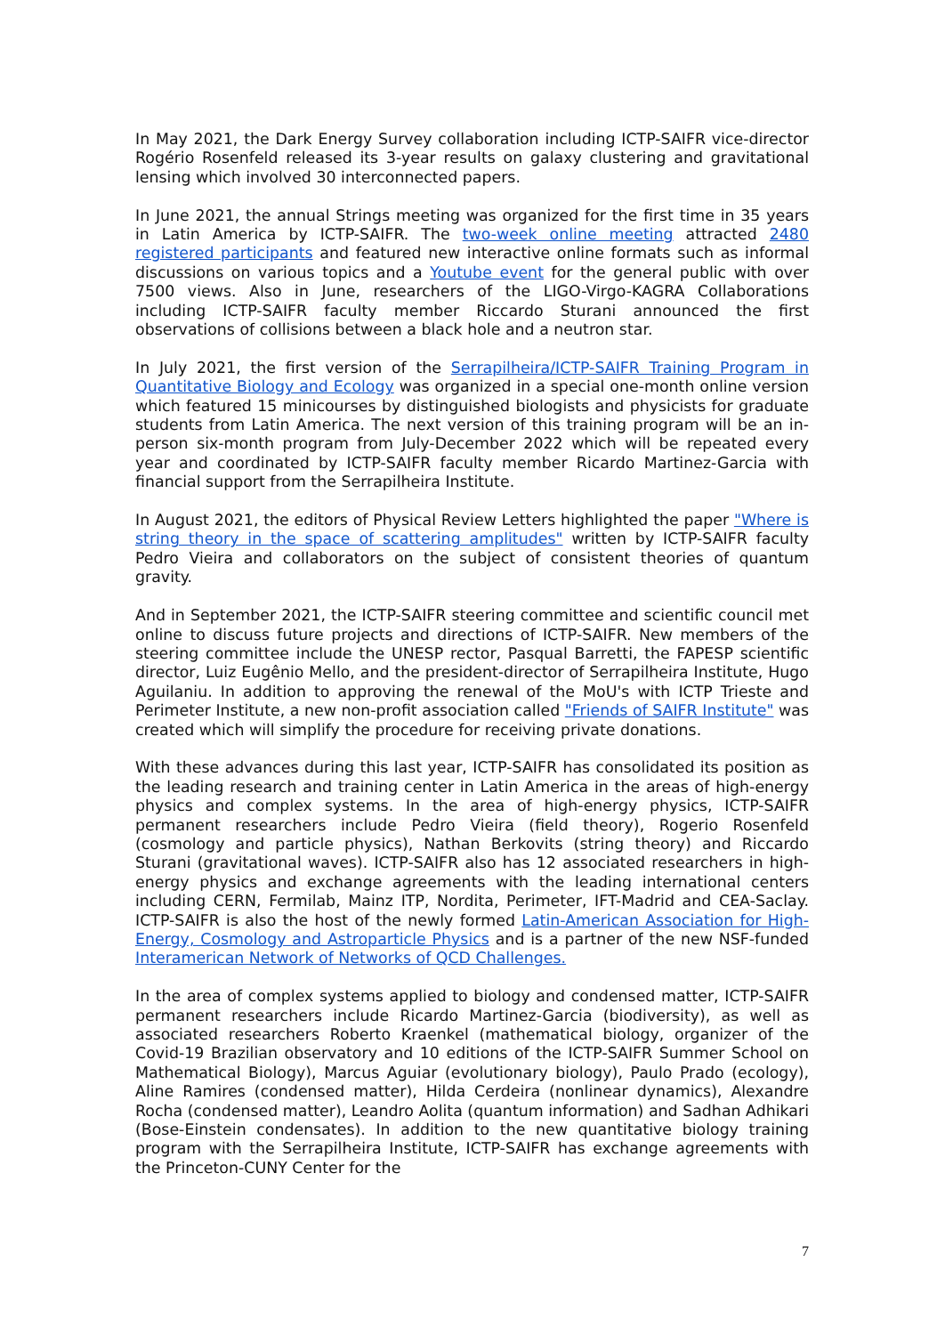In May 2021, the Dark Energy Survey collaboration including ICTP-SAIFR vice-director Rogério Rosenfeld released its 3-year results on galaxy clustering and gravitational lensing which involved 30 interconnected papers.
In June 2021, the annual Strings meeting was organized for the first time in 35 years in Latin America by ICTP-SAIFR. The two-week online meeting attracted 2480 registered participants and featured new interactive online formats such as informal discussions on various topics and a Youtube event for the general public with over 7500 views. Also in June, researchers of the LIGO-Virgo-KAGRA Collaborations including ICTP-SAIFR faculty member Riccardo Sturani announced the first observations of collisions between a black hole and a neutron star.
In July 2021, the first version of the Serrapilheira/ICTP-SAIFR Training Program in Quantitative Biology and Ecology was organized in a special one-month online version which featured 15 minicourses by distinguished biologists and physicists for graduate students from Latin America. The next version of this training program will be an in-person six-month program from July-December 2022 which will be repeated every year and coordinated by ICTP-SAIFR faculty member Ricardo Martinez-Garcia with financial support from the Serrapilheira Institute.
In August 2021, the editors of Physical Review Letters highlighted the paper "Where is string theory in the space of scattering amplitudes" written by ICTP-SAIFR faculty Pedro Vieira and collaborators on the subject of consistent theories of quantum gravity.
And in September 2021, the ICTP-SAIFR steering committee and scientific council met online to discuss future projects and directions of ICTP-SAIFR. New members of the steering committee include the UNESP rector, Pasqual Barretti, the FAPESP scientific director, Luiz Eugênio Mello, and the president-director of Serrapilheira Institute, Hugo Aguilaniu. In addition to approving the renewal of the MoU's with ICTP Trieste and Perimeter Institute, a new non-profit association called "Friends of SAIFR Institute" was created which will simplify the procedure for receiving private donations.
With these advances during this last year, ICTP-SAIFR has consolidated its position as the leading research and training center in Latin America in the areas of high-energy physics and complex systems. In the area of high-energy physics, ICTP-SAIFR permanent researchers include Pedro Vieira (field theory), Rogerio Rosenfeld (cosmology and particle physics), Nathan Berkovits (string theory) and Riccardo Sturani (gravitational waves). ICTP-SAIFR also has 12 associated researchers in high-energy physics and exchange agreements with the leading international centers including CERN, Fermilab, Mainz ITP, Nordita, Perimeter, IFT-Madrid and CEA-Saclay. ICTP-SAIFR is also the host of the newly formed Latin-American Association for High-Energy, Cosmology and Astroparticle Physics and is a partner of the new NSF-funded Interamerican Network of Networks of QCD Challenges.
In the area of complex systems applied to biology and condensed matter, ICTP-SAIFR permanent researchers include Ricardo Martinez-Garcia (biodiversity), as well as associated researchers Roberto Kraenkel (mathematical biology, organizer of the Covid-19 Brazilian observatory and 10 editions of the ICTP-SAIFR Summer School on Mathematical Biology), Marcus Aguiar (evolutionary biology), Paulo Prado (ecology), Aline Ramires (condensed matter), Hilda Cerdeira (nonlinear dynamics), Alexandre Rocha (condensed matter), Leandro Aolita (quantum information) and Sadhan Adhikari (Bose-Einstein condensates). In addition to the new quantitative biology training program with the Serrapilheira Institute, ICTP-SAIFR has exchange agreements with the Princeton-CUNY Center for the
7